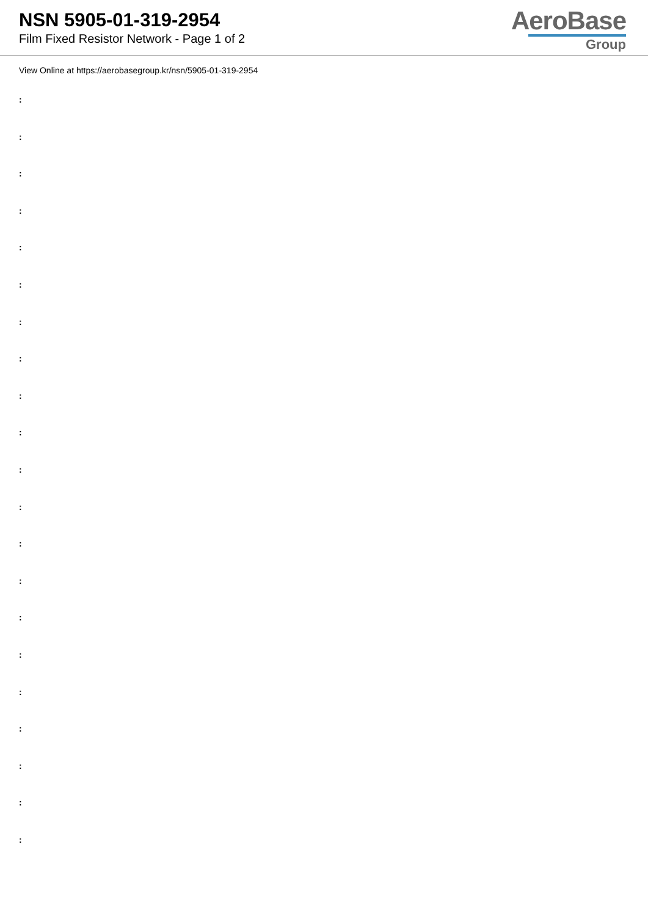NSN 5905-01-319-2954
Film Fixed Resistor Network - Page 1 of 2
AeroBase
Group
View Online at https://aerobasegroup.kr/nsn/5905-01-319-2954
:
:
:
:
:
:
:
:
:
:
:
:
:
:
:
:
:
:
:
:
: